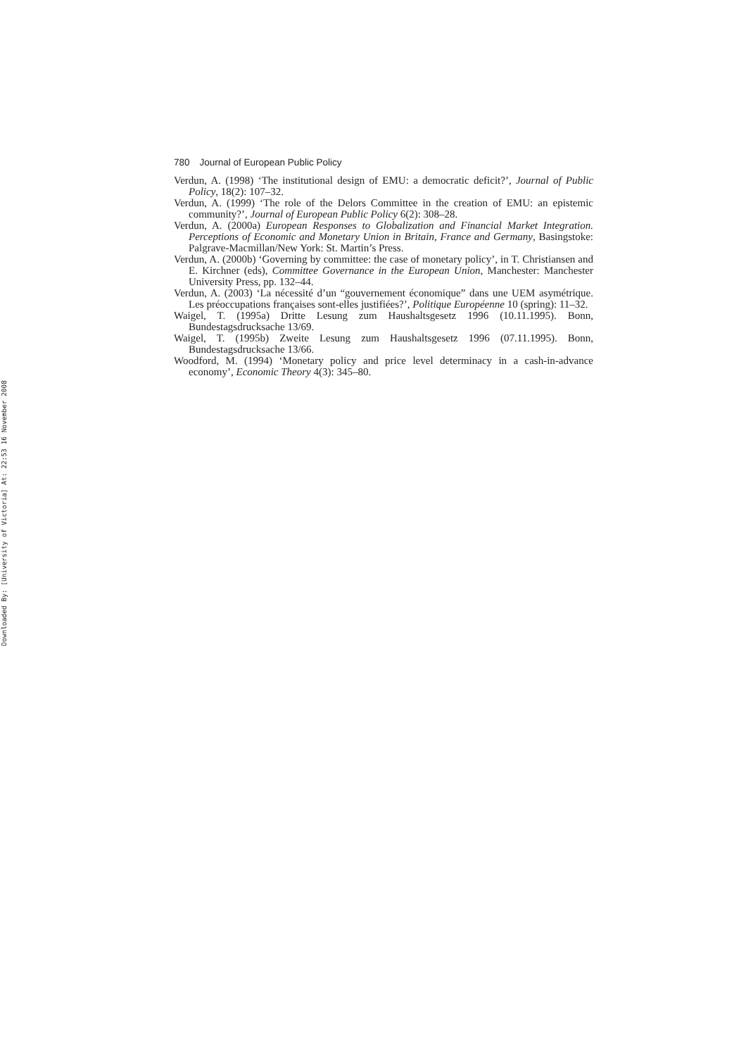Downloaded By: [University of Victoria] At: 22:53 16 November 2008
780 Journal of European Public Policy
Verdun, A. (1998) ‘The institutional design of EMU: a democratic deficit?’, Journal of Public Policy, 18(2): 107–32.
Verdun, A. (1999) ‘The role of the Delors Committee in the creation of EMU: an epistemic community?’, Journal of European Public Policy 6(2): 308–28.
Verdun, A. (2000a) European Responses to Globalization and Financial Market Integration. Perceptions of Economic and Monetary Union in Britain, France and Germany, Basingstoke: Palgrave-Macmillan/New York: St. Martin’s Press.
Verdun, A. (2000b) ‘Governing by committee: the case of monetary policy’, in T. Christiansen and E. Kirchner (eds), Committee Governance in the European Union, Manchester: Manchester University Press, pp. 132–44.
Verdun, A. (2003) ‘La nécessité d’un “gouvernement économique” dans une UEM asymétrique. Les préoccupations françaises sont-elles justifiées?’, Politique Européenne 10 (spring): 11–32.
Waigel, T. (1995a) Dritte Lesung zum Haushaltsgesetz 1996 (10.11.1995). Bonn, Bundestagsdrucksache 13/69.
Waigel, T. (1995b) Zweite Lesung zum Haushaltsgesetz 1996 (07.11.1995). Bonn, Bundestagsdrucksache 13/66.
Woodford, M. (1994) ‘Monetary policy and price level determinacy in a cash-in-advance economy’, Economic Theory 4(3): 345–80.